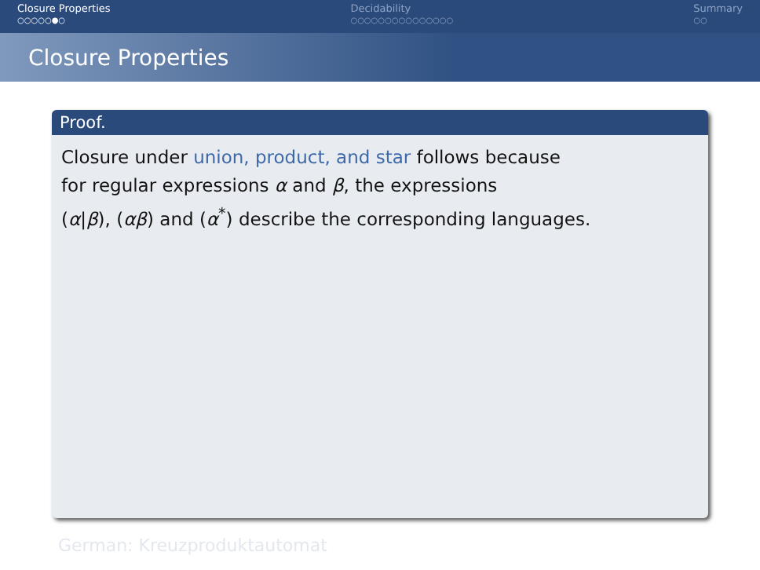Closure Properties
○○○○○●○
Decidability
○○○○○○○○○○○○○○○
Summary
○○
Closure Properties
Proof.
Closure under union, product, and star follows because
for regular expressions α and β, the expressions
(α|β), (αβ) and (α<sup>*</sup>) describe the corresponding languages.
German: Kreuzproduktautomat